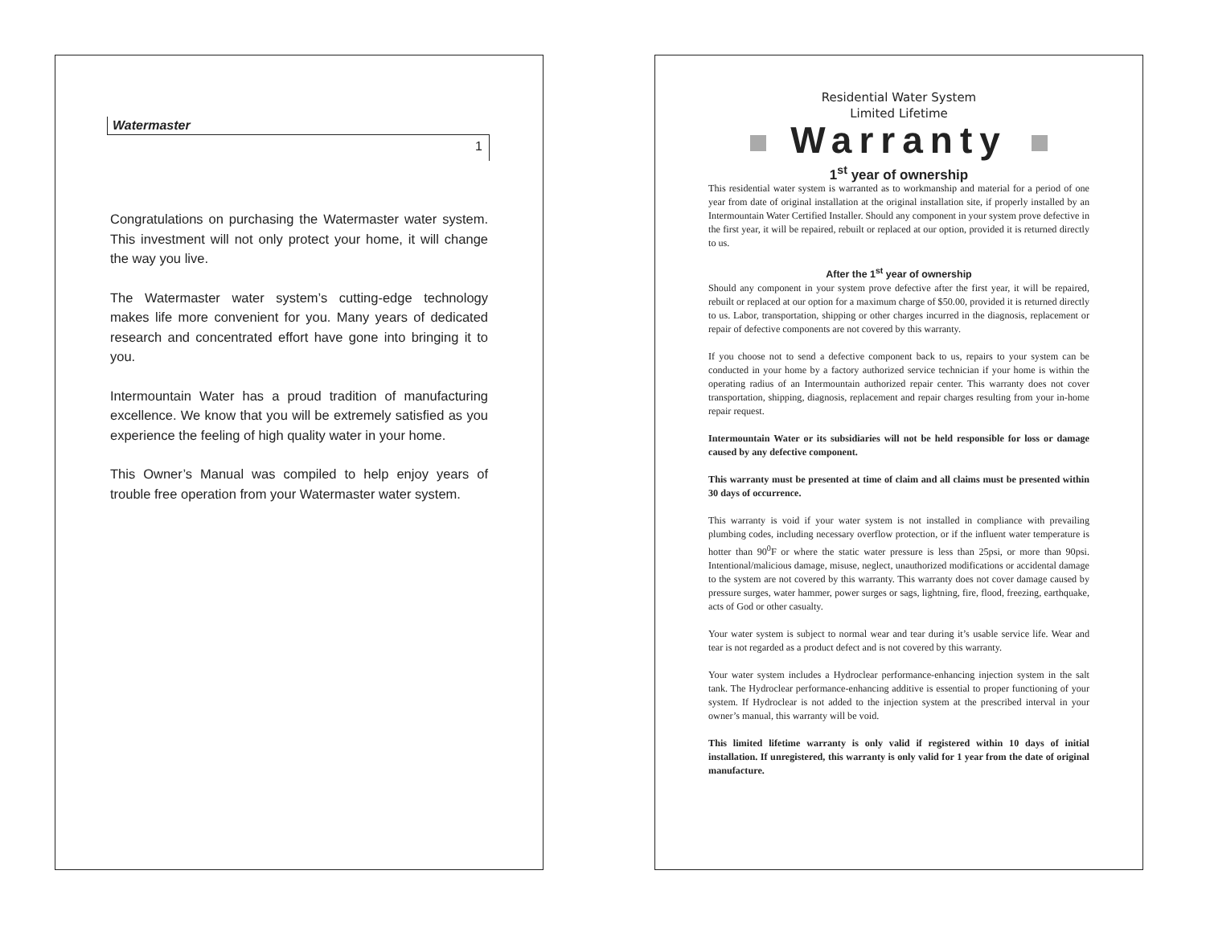Watermaster
1
Congratulations on purchasing the Watermaster water system. This investment will not only protect your home, it will change the way you live.
The Watermaster water system’s cutting-edge technology makes life more convenient for you. Many years of dedicated research and concentrated effort have gone into bringing it to you.
Intermountain Water has a proud tradition of manufacturing excellence. We know that you will be extremely satisfied as you experience the feeling of high quality water in your home.
This Owner’s Manual was compiled to help enjoy years of trouble free operation from your Watermaster water system.
Residential Water System
Limited Lifetime
Warranty
1<sup>st</sup> year of ownership
This residential water system is warranted as to workmanship and material for a period of one year from date of original installation at the original installation site, if properly installed by an Intermountain Water Certified Installer. Should any component in your system prove defective in the first year, it will be repaired, rebuilt or replaced at our option, provided it is returned directly to us.
After the 1<sup>st</sup> year of ownership
Should any component in your system prove defective after the first year, it will be repaired, rebuilt or replaced at our option for a maximum charge of $50.00, provided it is returned directly to us. Labor, transportation, shipping or other charges incurred in the diagnosis, replacement or repair of defective components are not covered by this warranty.
If you choose not to send a defective component back to us, repairs to your system can be conducted in your home by a factory authorized service technician if your home is within the operating radius of an Intermountain authorized repair center. This warranty does not cover transportation, shipping, diagnosis, replacement and repair charges resulting from your in-home repair request.
Intermountain Water or its subsidiaries will not be held responsible for loss or damage caused by any defective component.
This warranty must be presented at time of claim and all claims must be presented within 30 days of occurrence.
This warranty is void if your water system is not installed in compliance with prevailing plumbing codes, including necessary overflow protection, or if the influent water temperature is hotter than 90<sup>0</sup>F or where the static water pressure is less than 25psi, or more than 90psi. Intentional/malicious damage, misuse, neglect, unauthorized modifications or accidental damage to the system are not covered by this warranty. This warranty does not cover damage caused by pressure surges, water hammer, power surges or sags, lightning, fire, flood, freezing, earthquake, acts of God or other casualty.
Your water system is subject to normal wear and tear during it’s usable service life. Wear and tear is not regarded as a product defect and is not covered by this warranty.
Your water system includes a Hydroclear performance-enhancing injection system in the salt tank. The Hydroclear performance-enhancing additive is essential to proper functioning of your system. If Hydroclear is not added to the injection system at the prescribed interval in your owner’s manual, this warranty will be void.
This limited lifetime warranty is only valid if registered within 10 days of initial installation. If unregistered, this warranty is only valid for 1 year from the date of original manufacture.